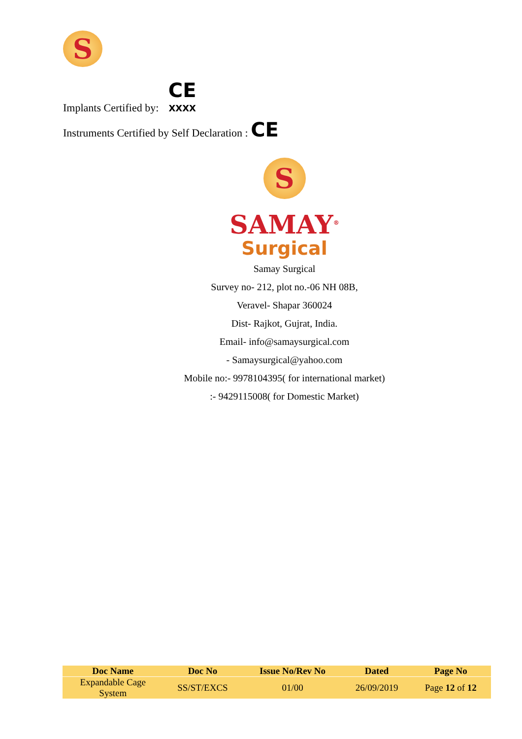S
Implants Certified by: CE
XXXX
Instruments Certified by Self Declaration : CE
S
SAMAY<sup>®</sup>
Surgical
Samay Surgical
Survey no- 212, plot no.-06 NH 08B,
Veravel- Shapar 360024
Dist- Rajkot, Gujrat, India.
Email- info@samaysurgical.com
- Samaysurgical@yahoo.com
Mobile no:- 9978104395( for international market)
:- 9429115008( for Domestic Market)
| Doc Name | Doc No | Issue No/Rev No | Dated | Page No |
| --- | --- | --- | --- | --- |
| Expandable Cage System | SS/ST/EXCS | 01/00 | 26/09/2019 | Page 12 of 12 |